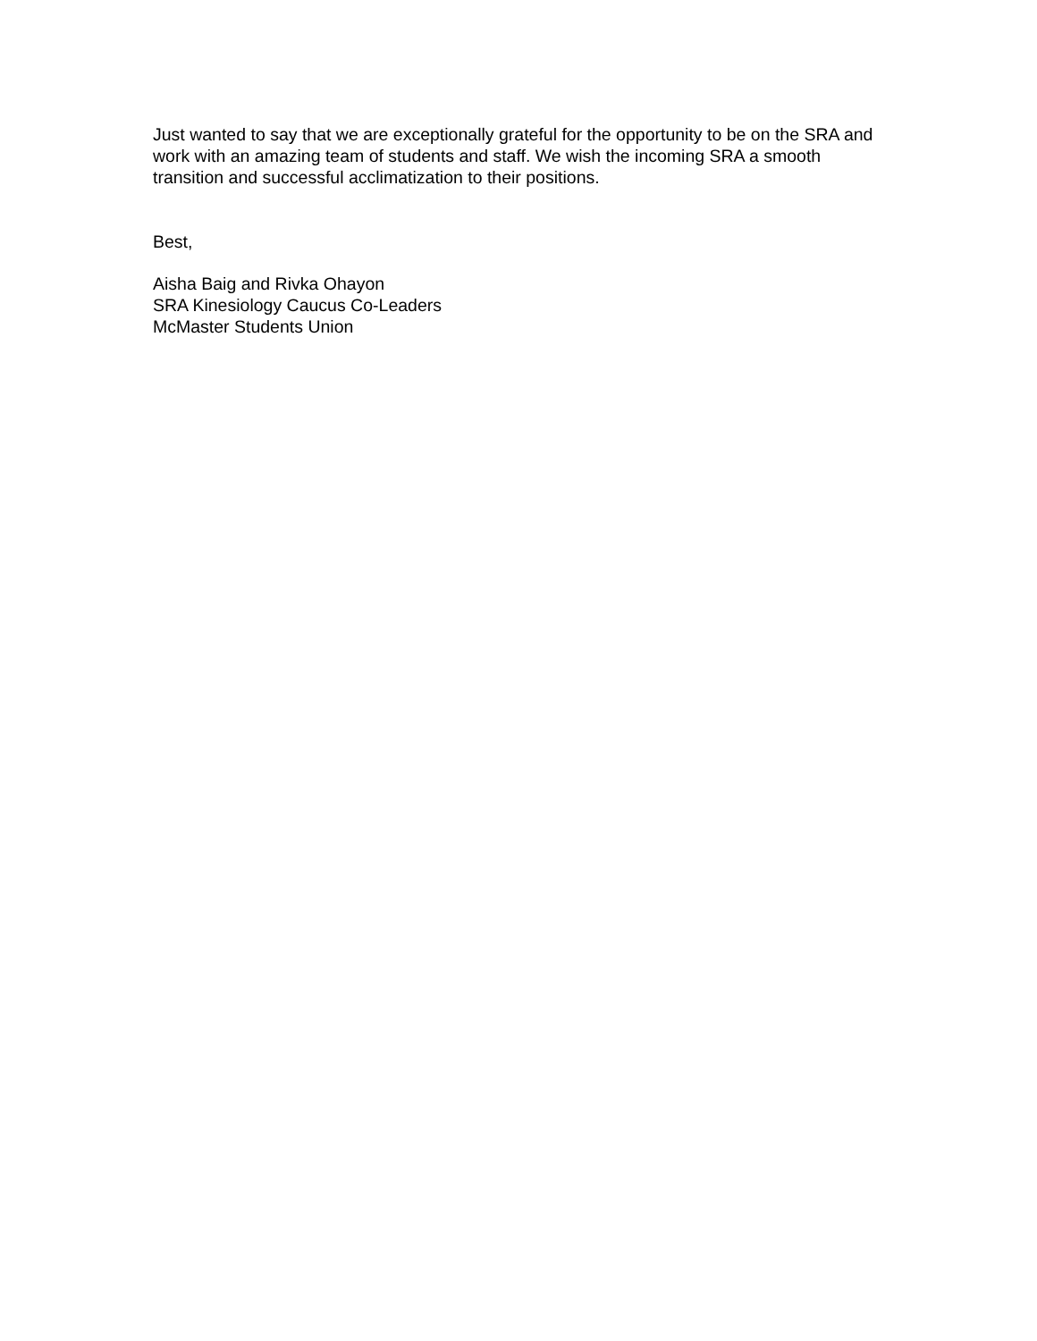Just wanted to say that we are exceptionally grateful for the opportunity to be on the SRA and work with an amazing team of students and staff. We wish the incoming SRA a smooth transition and successful acclimatization to their positions.
Best,
Aisha Baig and Rivka Ohayon
SRA Kinesiology Caucus Co-Leaders
McMaster Students Union